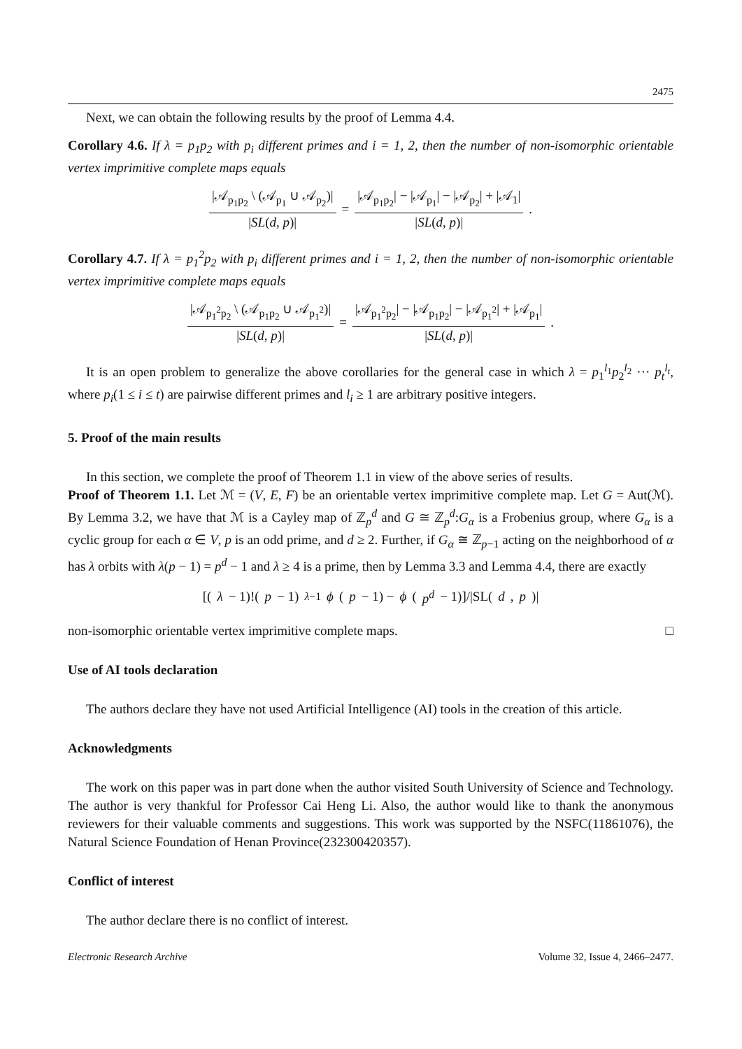2475
Next, we can obtain the following results by the proof of Lemma 4.4.
Corollary 4.6. If λ = p<sub>1</sub>p<sub>2</sub> with p<sub>i</sub> different primes and i = 1, 2, then the number of non-isomorphic orientable vertex imprimitive complete maps equals
|𝒜<sub>p<sub>1</sub>p<sub>2</sub></sub> \ (𝒜<sub>p<sub>1</sub></sub> ∪ 𝒜<sub>p<sub>2</sub></sub>)| |SL(d, p)| = |𝒜<sub>p<sub>1</sub>p<sub>2</sub></sub>| − |𝒜<sub>p<sub>1</sub></sub>| − |𝒜<sub>p<sub>2</sub></sub>| + |𝒜<sub>1</sub>| |SL(d, p)|.
Corollary 4.7. If λ = p<sub>1</sub><sup>2</sup>p<sub>2</sub> with p<sub>i</sub> different primes and i = 1, 2, then the number of non-isomorphic orientable vertex imprimitive complete maps equals
|𝒜<sub>p<sub>1</sub><sup>2</sup>p<sub>2</sub></sub> \ (𝒜<sub>p<sub>1</sub>p<sub>2</sub></sub> ∪ 𝒜<sub>p<sub>1</sub><sup>2</sup></sub>)| |SL(d, p)| = |𝒜<sub>p<sub>1</sub><sup>2</sup>p<sub>2</sub></sub>| − |𝒜<sub>p<sub>1</sub>p<sub>2</sub></sub>| − |𝒜<sub>p<sub>1</sub><sup>2</sup></sub>| + |𝒜<sub>p<sub>1</sub></sub>| |SL(d, p)|.
It is an open problem to generalize the above corollaries for the general case in which λ = p<sub>1</sub><sup>l<sub>1</sub></sup>p<sub>2</sub><sup>l<sub>2</sub></sup> ··· p<sub>t</sub><sup>l<sub>t</sub></sup>, where p<sub>i</sub>(1 ≤ i ≤ t) are pairwise different primes and l<sub>i</sub> ≥ 1 are arbitrary positive integers.
5. Proof of the main results
In this section, we complete the proof of Theorem 1.1 in view of the above series of results.
Proof of Theorem 1.1. Let ℳ = (V, E, F) be an orientable vertex imprimitive complete map. Let G = Aut(ℳ). By Lemma 3.2, we have that ℳ is a Cayley map of ℤ<sub>p</sub><sup>d</sup> and G ≅ ℤ<sub>p</sub><sup>d</sup>:G<sub>α</sub> is a Frobenius group, where G<sub>α</sub> is a cyclic group for each α ∈ V, p is an odd prime, and d ≥ 2. Further, if G<sub>α</sub> ≅ ℤ<sub>p−1</sub> acting on the neighborhood of α has λ orbits with λ(p − 1) = p<sup>d</sup> − 1 and λ ≥ 4 is a prime, then by Lemma 3.3 and Lemma 4.4, there are exactly
[(λ − 1)!(p − 1)<sup>λ−1</sup> ϕ (p − 1) − ϕ (p<sup>d</sup> − 1)]/|SL(d, p)|
non-isomorphic orientable vertex imprimitive complete maps. □
Use of AI tools declaration
The authors declare they have not used Artificial Intelligence (AI) tools in the creation of this article.
Acknowledgments
The work on this paper was in part done when the author visited South University of Science and Technology. The author is very thankful for Professor Cai Heng Li. Also, the author would like to thank the anonymous reviewers for their valuable comments and suggestions. This work was supported by the NSFC(11861076), the Natural Science Foundation of Henan Province(232300420357).
Conflict of interest
The author declare there is no conflict of interest.
Electronic Research Archive Volume 32, Issue 4, 2466–2477.